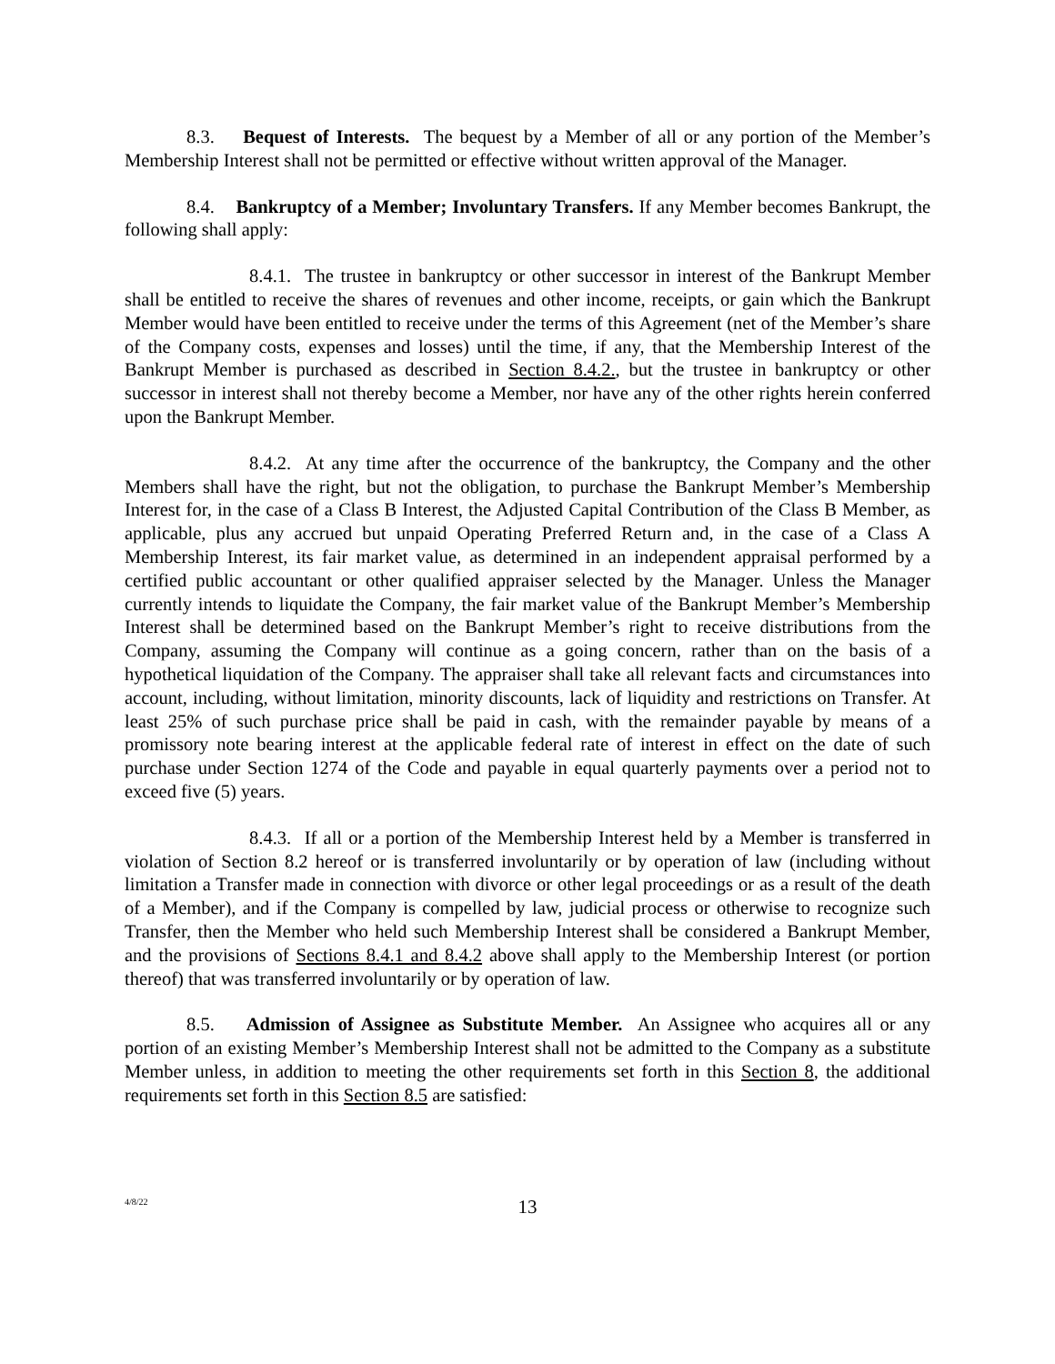8.3. Bequest of Interests. The bequest by a Member of all or any portion of the Member’s Membership Interest shall not be permitted or effective without written approval of the Manager.
8.4. Bankruptcy of a Member; Involuntary Transfers. If any Member becomes Bankrupt, the following shall apply:
8.4.1. The trustee in bankruptcy or other successor in interest of the Bankrupt Member shall be entitled to receive the shares of revenues and other income, receipts, or gain which the Bankrupt Member would have been entitled to receive under the terms of this Agreement (net of the Member’s share of the Company costs, expenses and losses) until the time, if any, that the Membership Interest of the Bankrupt Member is purchased as described in Section 8.4.2., but the trustee in bankruptcy or other successor in interest shall not thereby become a Member, nor have any of the other rights herein conferred upon the Bankrupt Member.
8.4.2. At any time after the occurrence of the bankruptcy, the Company and the other Members shall have the right, but not the obligation, to purchase the Bankrupt Member’s Membership Interest for, in the case of a Class B Interest, the Adjusted Capital Contribution of the Class B Member, as applicable, plus any accrued but unpaid Operating Preferred Return and, in the case of a Class A Membership Interest, its fair market value, as determined in an independent appraisal performed by a certified public accountant or other qualified appraiser selected by the Manager. Unless the Manager currently intends to liquidate the Company, the fair market value of the Bankrupt Member’s Membership Interest shall be determined based on the Bankrupt Member’s right to receive distributions from the Company, assuming the Company will continue as a going concern, rather than on the basis of a hypothetical liquidation of the Company. The appraiser shall take all relevant facts and circumstances into account, including, without limitation, minority discounts, lack of liquidity and restrictions on Transfer. At least 25% of such purchase price shall be paid in cash, with the remainder payable by means of a promissory note bearing interest at the applicable federal rate of interest in effect on the date of such purchase under Section 1274 of the Code and payable in equal quarterly payments over a period not to exceed five (5) years.
8.4.3. If all or a portion of the Membership Interest held by a Member is transferred in violation of Section 8.2 hereof or is transferred involuntarily or by operation of law (including without limitation a Transfer made in connection with divorce or other legal proceedings or as a result of the death of a Member), and if the Company is compelled by law, judicial process or otherwise to recognize such Transfer, then the Member who held such Membership Interest shall be considered a Bankrupt Member, and the provisions of Sections 8.4.1 and 8.4.2 above shall apply to the Membership Interest (or portion thereof) that was transferred involuntarily or by operation of law.
8.5. Admission of Assignee as Substitute Member. An Assignee who acquires all or any portion of an existing Member’s Membership Interest shall not be admitted to the Company as a substitute Member unless, in addition to meeting the other requirements set forth in this Section 8, the additional requirements set forth in this Section 8.5 are satisfied:
4/8/22
13